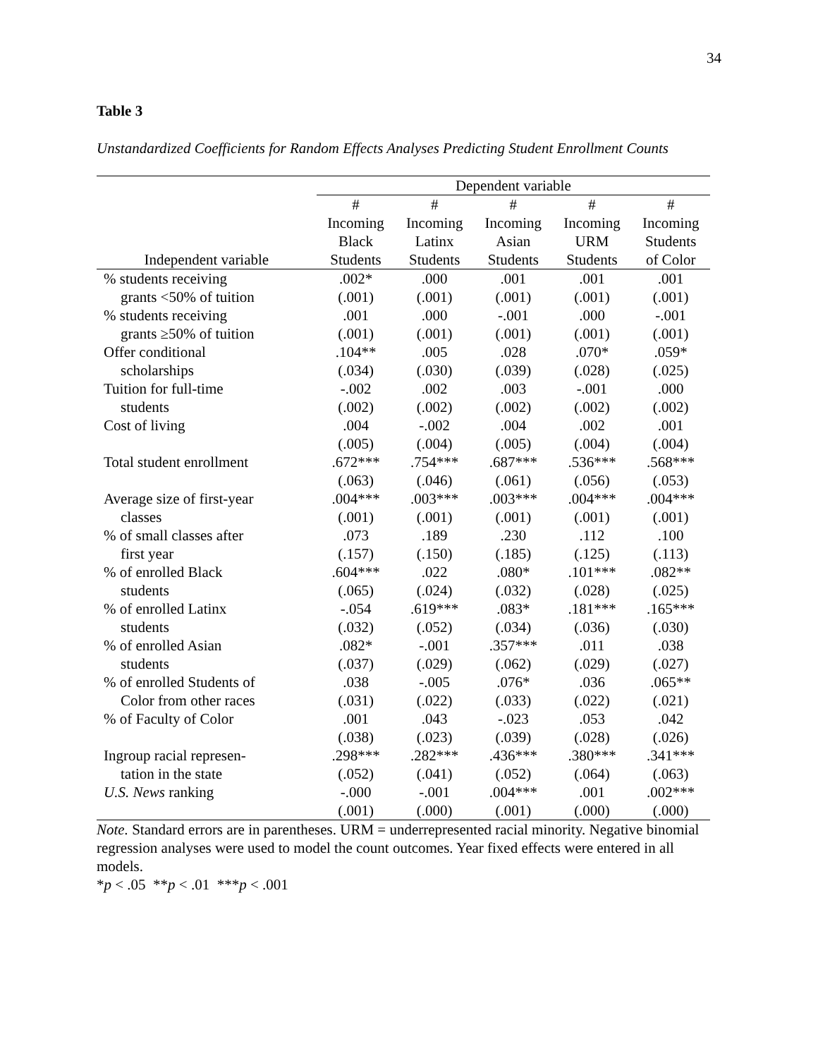34
Table 3
Unstandardized Coefficients for Random Effects Analyses Predicting Student Enrollment Counts
| | Dependent variable | | | | |
| --- | --- | --- | --- | --- | --- |
| | # | # | # | # | # |
| | Incoming | Incoming | Incoming | Incoming | Incoming |
| | Black | Latinx | Asian | URM | Students |
| Independent variable | Students | Students | Students | Students | of Color |
| % students receiving | .002* | .000 | .001 | .001 | .001 |
| grants <50% of tuition | (.001) | (.001) | (.001) | (.001) | (.001) |
| % students receiving | .001 | .000 | -.001 | .000 | -.001 |
| grants ≥50% of tuition | (.001) | (.001) | (.001) | (.001) | (.001) |
| Offer conditional | .104** | .005 | .028 | .070* | .059* |
| scholarships | (.034) | (.030) | (.039) | (.028) | (.025) |
| Tuition for full-time | -.002 | .002 | .003 | -.001 | .000 |
| students | (.002) | (.002) | (.002) | (.002) | (.002) |
| Cost of living | .004 | -.002 | .004 | .002 | .001 |
| | (.005) | (.004) | (.005) | (.004) | (.004) |
| Total student enrollment | .672*** | .754*** | .687*** | .536*** | .568*** |
| | (.063) | (.046) | (.061) | (.056) | (.053) |
| Average size of first-year | .004*** | .003*** | .003*** | .004*** | .004*** |
| classes | (.001) | (.001) | (.001) | (.001) | (.001) |
| % of small classes after | .073 | .189 | .230 | .112 | .100 |
| first year | (.157) | (.150) | (.185) | (.125) | (.113) |
| % of enrolled Black | .604*** | .022 | .080* | .101*** | .082** |
| students | (.065) | (.024) | (.032) | (.028) | (.025) |
| % of enrolled Latinx | -.054 | .619*** | .083* | .181*** | .165*** |
| students | (.032) | (.052) | (.034) | (.036) | (.030) |
| % of enrolled Asian | .082* | -.001 | .357*** | .011 | .038 |
| students | (.037) | (.029) | (.062) | (.029) | (.027) |
| % of enrolled Students of | .038 | -.005 | .076* | .036 | .065** |
| Color from other races | (.031) | (.022) | (.033) | (.022) | (.021) |
| % of Faculty of Color | .001 | .043 | -.023 | .053 | .042 |
| | (.038) | (.023) | (.039) | (.028) | (.026) |
| Ingroup racial represen- | .298*** | .282*** | .436*** | .380*** | .341*** |
| tation in the state | (.052) | (.041) | (.052) | (.064) | (.063) |
| U.S. News ranking | -.000 | -.001 | .004*** | .001 | .002*** |
| | (.001) | (.000) | (.001) | (.000) | (.000) |
Note. Standard errors are in parentheses. URM = underrepresented racial minority. Negative binomial regression analyses were used to model the count outcomes. Year fixed effects were entered in all models.
*p < .05 **p < .01 ***p < .001